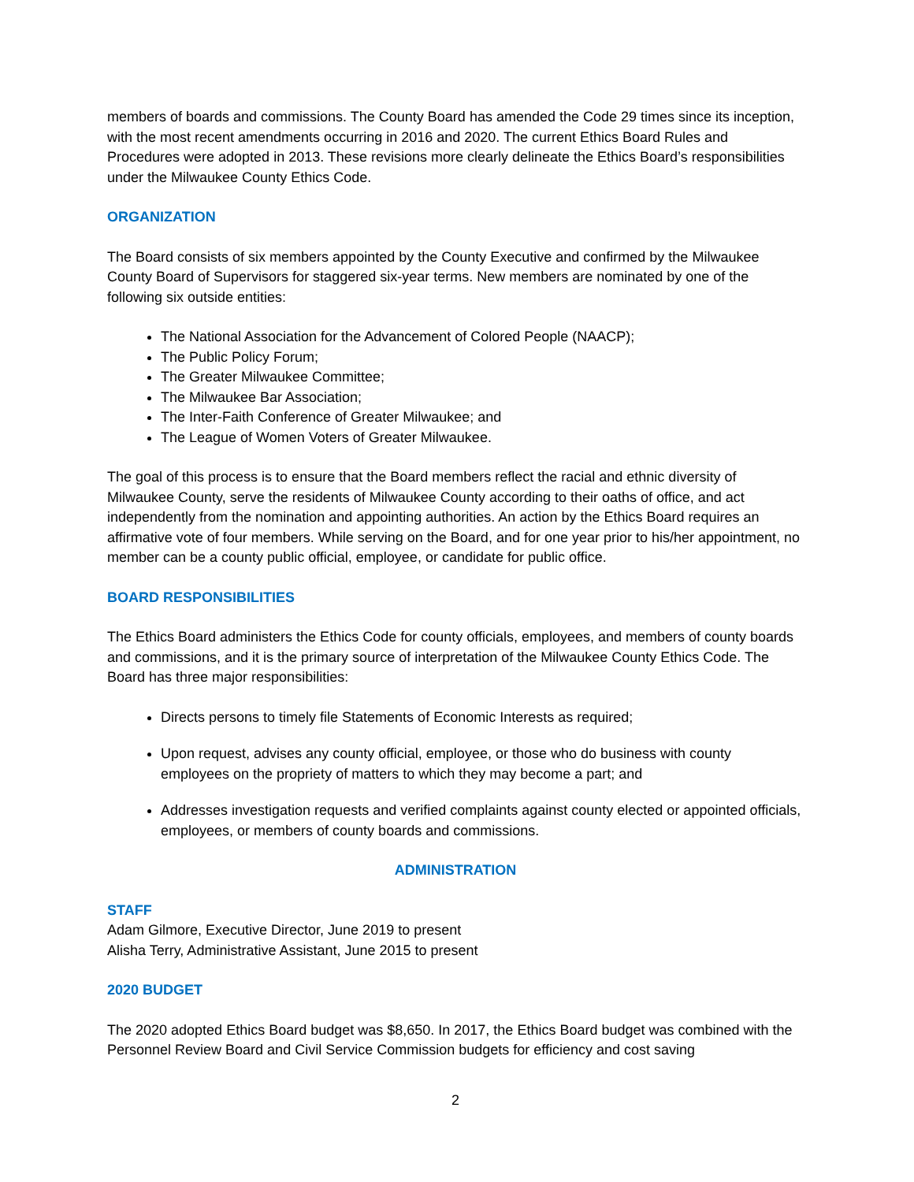members of boards and commissions. The County Board has amended the Code 29 times since its inception, with the most recent amendments occurring in 2016 and 2020. The current Ethics Board Rules and Procedures were adopted in 2013. These revisions more clearly delineate the Ethics Board’s responsibilities under the Milwaukee County Ethics Code.
ORGANIZATION
The Board consists of six members appointed by the County Executive and confirmed by the Milwaukee County Board of Supervisors for staggered six-year terms. New members are nominated by one of the following six outside entities:
The National Association for the Advancement of Colored People (NAACP);
The Public Policy Forum;
The Greater Milwaukee Committee;
The Milwaukee Bar Association;
The Inter-Faith Conference of Greater Milwaukee; and
The League of Women Voters of Greater Milwaukee.
The goal of this process is to ensure that the Board members reflect the racial and ethnic diversity of Milwaukee County, serve the residents of Milwaukee County according to their oaths of office, and act independently from the nomination and appointing authorities. An action by the Ethics Board requires an affirmative vote of four members. While serving on the Board, and for one year prior to his/her appointment, no member can be a county public official, employee, or candidate for public office.
BOARD RESPONSIBILITIES
The Ethics Board administers the Ethics Code for county officials, employees, and members of county boards and commissions, and it is the primary source of interpretation of the Milwaukee County Ethics Code. The Board has three major responsibilities:
Directs persons to timely file Statements of Economic Interests as required;
Upon request, advises any county official, employee, or those who do business with county employees on the propriety of matters to which they may become a part; and
Addresses investigation requests and verified complaints against county elected or appointed officials, employees, or members of county boards and commissions.
ADMINISTRATION
STAFF
Adam Gilmore, Executive Director, June 2019 to present
Alisha Terry, Administrative Assistant, June 2015 to present
2020 BUDGET
The 2020 adopted Ethics Board budget was $8,650. In 2017, the Ethics Board budget was combined with the Personnel Review Board and Civil Service Commission budgets for efficiency and cost saving
2